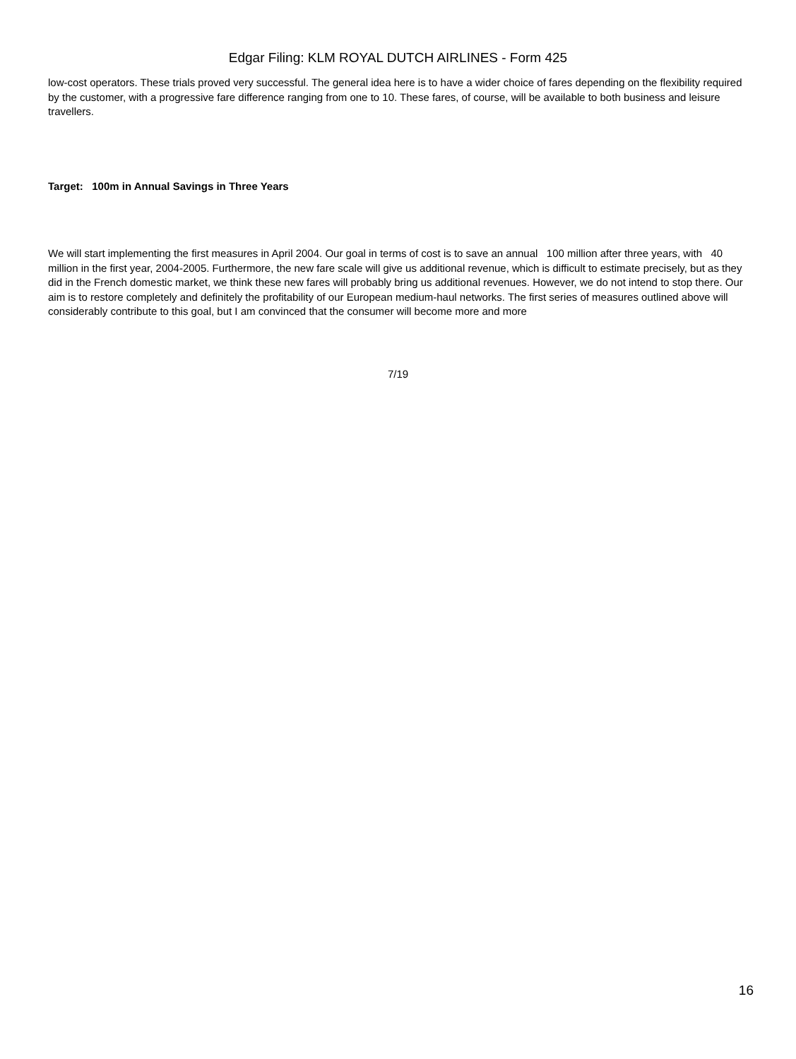Edgar Filing: KLM ROYAL DUTCH AIRLINES - Form 425
low-cost operators. These trials proved very successful. The general idea here is to have a wider choice of fares depending on the flexibility required by the customer, with a progressive fare difference ranging from one to 10. These fares, of course, will be available to both business and leisure travellers.
Target: 100m in Annual Savings in Three Years
We will start implementing the first measures in April 2004. Our goal in terms of cost is to save an annual 100 million after three years, with 40 million in the first year, 2004-2005. Furthermore, the new fare scale will give us additional revenue, which is difficult to estimate precisely, but as they did in the French domestic market, we think these new fares will probably bring us additional revenues. However, we do not intend to stop there. Our aim is to restore completely and definitely the profitability of our European medium-haul networks. The first series of measures outlined above will considerably contribute to this goal, but I am convinced that the consumer will become more and more
7/19
16